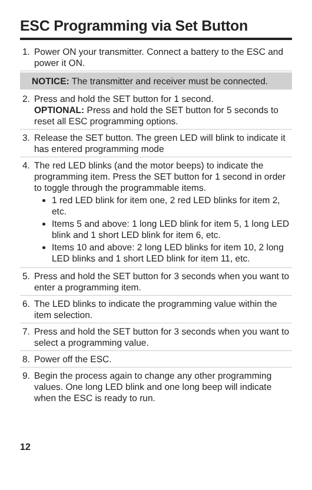ESC Programming via Set Button
1. Power ON your transmitter. Connect a battery to the ESC and power it ON.
NOTICE: The transmitter and receiver must be connected.
2. Press and hold the SET button for 1 second.
OPTIONAL: Press and hold the SET button for 5 seconds to reset all ESC programming options.
3. Release the SET button. The green LED will blink to indicate it has entered programming mode
4. The red LED blinks (and the motor beeps) to indicate the programming item. Press the SET button for 1 second in order to toggle through the programmable items.
1 red LED blink for item one, 2 red LED blinks for item 2, etc.
Items 5 and above: 1 long LED blink for item 5, 1 long LED blink and 1 short LED blink for item 6, etc.
Items 10 and above: 2 long LED blinks for item 10, 2 long LED blinks and 1 short LED blink for item 11, etc.
5. Press and hold the SET button for 3 seconds when you want to enter a programming item.
6. The LED blinks to indicate the programming value within the item selection.
7. Press and hold the SET button for 3 seconds when you want to select a programming value.
8. Power off the ESC.
9. Begin the process again to change any other programming values. One long LED blink and one long beep will indicate when the ESC is ready to run.
12